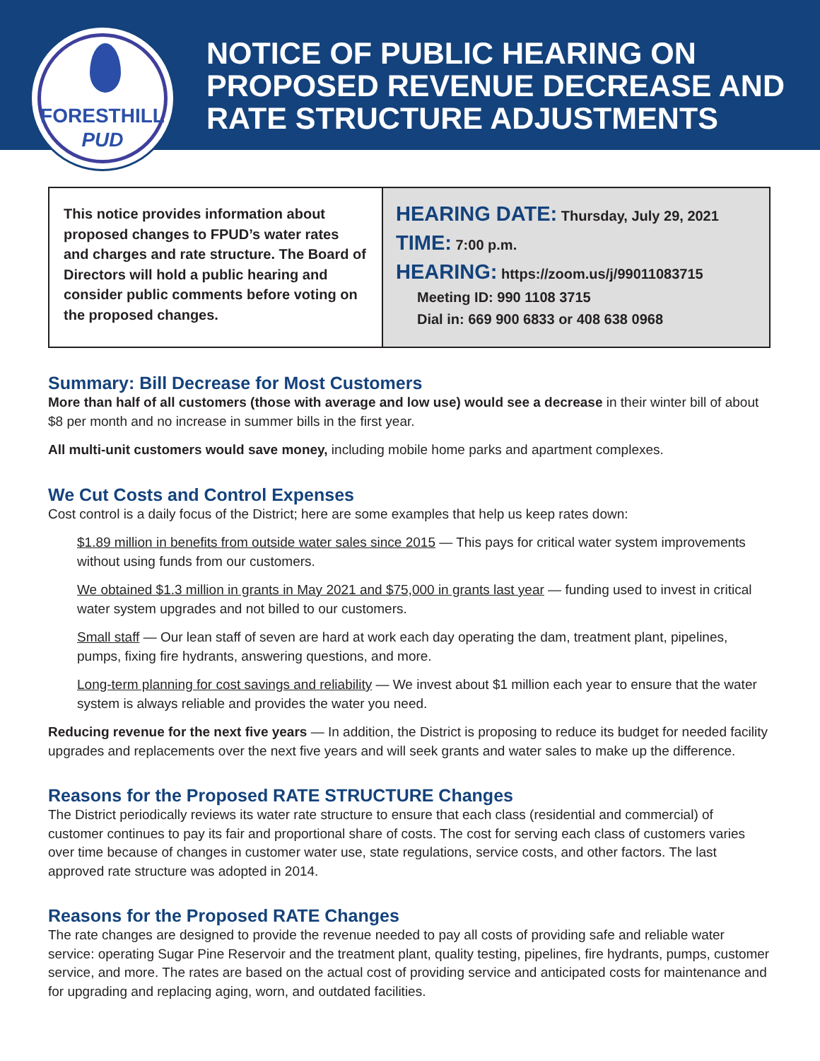FORESTHILL
PUD
NOTICE OF PUBLIC HEARING ON PROPOSED REVENUE DECREASE AND RATE STRUCTURE ADJUSTMENTS
This notice provides information about proposed changes to FPUD’s water rates and charges and rate structure. The Board of Directors will hold a public hearing and consider public comments before voting on the proposed changes.
HEARING DATE: Thursday, July 29, 2021
TIME: 7:00 p.m.
HEARING: https://zoom.us/j/99011083715
Meeting ID: 990 1108 3715
Dial in: 669 900 6833 or 408 638 0968
Summary: Bill Decrease for Most Customers
More than half of all customers (those with average and low use) would see a decrease in their winter bill of about $8 per month and no increase in summer bills in the first year.
All multi-unit customers would save money, including mobile home parks and apartment complexes.
We Cut Costs and Control Expenses
Cost control is a daily focus of the District; here are some examples that help us keep rates down:
$1.89 million in benefits from outside water sales since 2015 — This pays for critical water system improvements without using funds from our customers.
We obtained $1.3 million in grants in May 2021 and $75,000 in grants last year — funding used to invest in critical water system upgrades and not billed to our customers.
Small staff — Our lean staff of seven are hard at work each day operating the dam, treatment plant, pipelines, pumps, fixing fire hydrants, answering questions, and more.
Long-term planning for cost savings and reliability — We invest about $1 million each year to ensure that the water system is always reliable and provides the water you need.
Reducing revenue for the next five years — In addition, the District is proposing to reduce its budget for needed facility upgrades and replacements over the next five years and will seek grants and water sales to make up the difference.
Reasons for the Proposed RATE STRUCTURE Changes
The District periodically reviews its water rate structure to ensure that each class (residential and commercial) of customer continues to pay its fair and proportional share of costs. The cost for serving each class of customers varies over time because of changes in customer water use, state regulations, service costs, and other factors. The last approved rate structure was adopted in 2014.
Reasons for the Proposed RATE Changes
The rate changes are designed to provide the revenue needed to pay all costs of providing safe and reliable water service: operating Sugar Pine Reservoir and the treatment plant, quality testing, pipelines, fire hydrants, pumps, customer service, and more. The rates are based on the actual cost of providing service and anticipated costs for maintenance and for upgrading and replacing aging, worn, and outdated facilities.